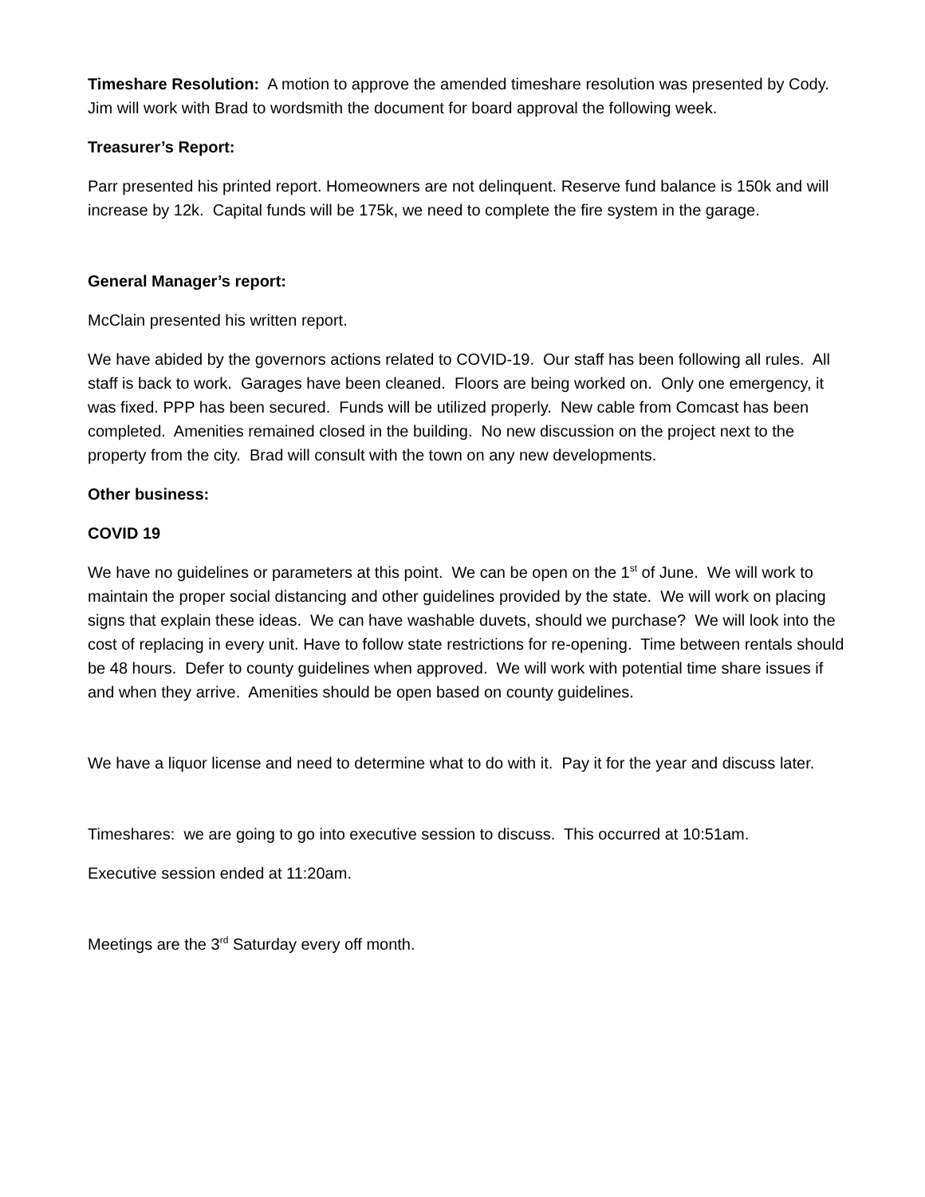Timeshare Resolution: A motion to approve the amended timeshare resolution was presented by Cody. Jim will work with Brad to wordsmith the document for board approval the following week.
Treasurer’s Report:
Parr presented his printed report. Homeowners are not delinquent. Reserve fund balance is 150k and will increase by 12k. Capital funds will be 175k, we need to complete the fire system in the garage.
General Manager’s report:
McClain presented his written report.
We have abided by the governors actions related to COVID-19. Our staff has been following all rules. All staff is back to work. Garages have been cleaned. Floors are being worked on. Only one emergency, it was fixed. PPP has been secured. Funds will be utilized properly. New cable from Comcast has been completed. Amenities remained closed in the building. No new discussion on the project next to the property from the city. Brad will consult with the town on any new developments.
Other business:
COVID 19
We have no guidelines or parameters at this point. We can be open on the 1<sup>st</sup> of June. We will work to maintain the proper social distancing and other guidelines provided by the state. We will work on placing signs that explain these ideas. We can have washable duvets, should we purchase? We will look into the cost of replacing in every unit. Have to follow state restrictions for re-opening. Time between rentals should be 48 hours. Defer to county guidelines when approved. We will work with potential time share issues if and when they arrive. Amenities should be open based on county guidelines.
We have a liquor license and need to determine what to do with it. Pay it for the year and discuss later.
Timeshares: we are going to go into executive session to discuss. This occurred at 10:51am.
Executive session ended at 11:20am.
Meetings are the 3<sup>rd</sup> Saturday every off month.